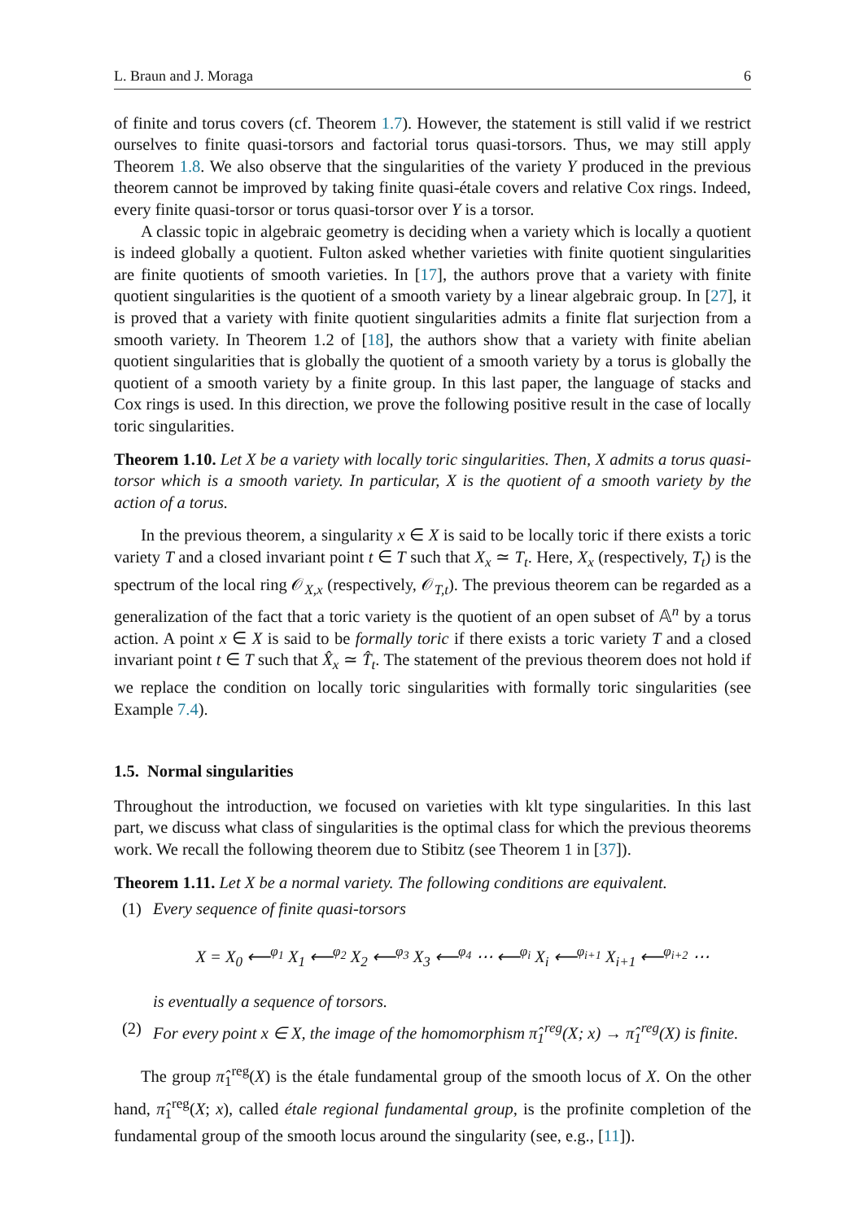L. Braun and J. Moraga 6
of finite and torus covers (cf. Theorem 1.7). However, the statement is still valid if we restrict ourselves to finite quasi-torsors and factorial torus quasi-torsors. Thus, we may still apply Theorem 1.8. We also observe that the singularities of the variety Y produced in the previous theorem cannot be improved by taking finite quasi-étale covers and relative Cox rings. Indeed, every finite quasi-torsor or torus quasi-torsor over Y is a torsor.
A classic topic in algebraic geometry is deciding when a variety which is locally a quotient is indeed globally a quotient. Fulton asked whether varieties with finite quotient singularities are finite quotients of smooth varieties. In [17], the authors prove that a variety with finite quotient singularities is the quotient of a smooth variety by a linear algebraic group. In [27], it is proved that a variety with finite quotient singularities admits a finite flat surjection from a smooth variety. In Theorem 1.2 of [18], the authors show that a variety with finite abelian quotient singularities that is globally the quotient of a smooth variety by a torus is globally the quotient of a smooth variety by a finite group. In this last paper, the language of stacks and Cox rings is used. In this direction, we prove the following positive result in the case of locally toric singularities.
Theorem 1.10. Let X be a variety with locally toric singularities. Then, X admits a torus quasi-torsor which is a smooth variety. In particular, X is the quotient of a smooth variety by the action of a torus.
In the previous theorem, a singularity x ∈ X is said to be locally toric if there exists a toric variety T and a closed invariant point t ∈ T such that X<sub>x</sub> ≃ T<sub>t</sub>. Here, X<sub>x</sub> (respectively, T<sub>t</sub>) is the spectrum of the local ring 𝒪<sub>X,x</sub> (respectively, 𝒪<sub>T,t</sub>). The previous theorem can be regarded as a generalization of the fact that a toric variety is the quotient of an open subset of 𝔸<sup>n</sup> by a torus action. A point x ∈ X is said to be formally toric if there exists a toric variety T and a closed invariant point t ∈ T such that X̂<sub>x</sub> ≃ T̂<sub>t</sub>. The statement of the previous theorem does not hold if we replace the condition on locally toric singularities with formally toric singularities (see Example 7.4).
1.5. Normal singularities
Throughout the introduction, we focused on varieties with klt type singularities. In this last part, we discuss what class of singularities is the optimal class for which the previous theorems work. We recall the following theorem due to Stibitz (see Theorem 1 in [37]).
Theorem 1.11. Let X be a normal variety. The following conditions are equivalent.
(1) Every sequence of finite quasi-torsors
X = X<sub>0</sub> ⟵<sup>φ<sub>1</sub></sup> X<sub>1</sub> ⟵<sup>φ<sub>2</sub></sup> X<sub>2</sub> ⟵<sup>φ<sub>3</sub></sup> X<sub>3</sub> ⟵<sup>φ<sub>4</sub></sup> ⋯ ⟵<sup>φ<sub>i</sub></sup> X<sub>i</sub> ⟵<sup>φ<sub>i+1</sub></sup> X<sub>i+1</sub> ⟵<sup>φ<sub>i+2</sub></sup> ⋯
is eventually a sequence of torsors.
(2) For every point x ∈ X, the image of the homomorphism π̂<sub>1</sub><sup>reg</sup>(X; x) → π̂<sub>1</sub><sup>reg</sup>(X) is finite.
The group π̂<sub>1</sub><sup>reg</sup>(X) is the étale fundamental group of the smooth locus of X. On the other hand, π̂<sub>1</sub><sup>reg</sup>(X; x), called étale regional fundamental group, is the profinite completion of the fundamental group of the smooth locus around the singularity (see, e.g., [11]).